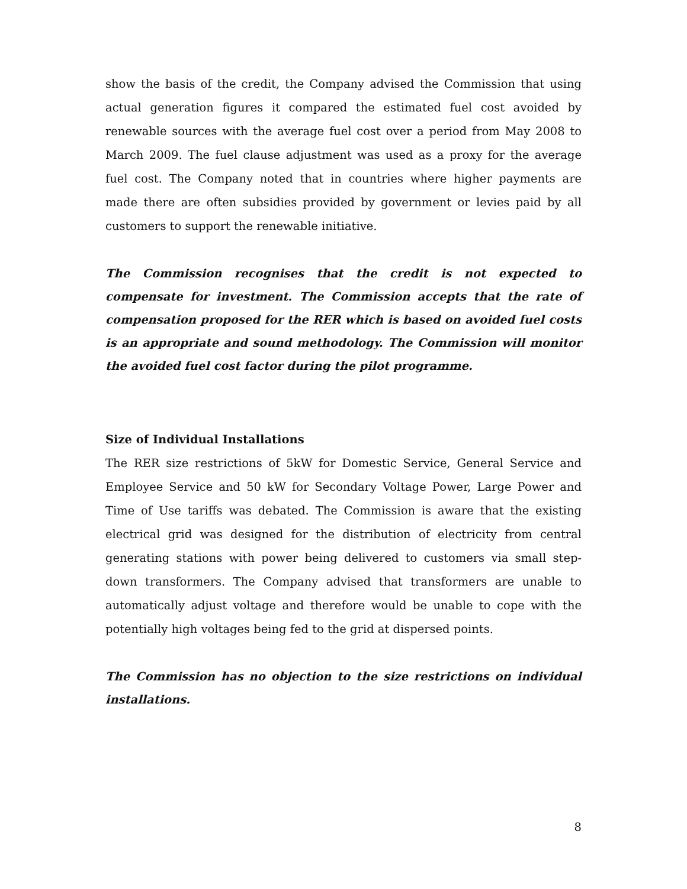show the basis of the credit, the Company advised the Commission that using actual generation figures it compared the estimated fuel cost avoided by renewable sources with the average fuel cost over a period from May 2008 to March 2009. The fuel clause adjustment was used as a proxy for the average fuel cost. The Company noted that in countries where higher payments are made there are often subsidies provided by government or levies paid by all customers to support the renewable initiative.
The Commission recognises that the credit is not expected to compensate for investment. The Commission accepts that the rate of compensation proposed for the RER which is based on avoided fuel costs is an appropriate and sound methodology. The Commission will monitor the avoided fuel cost factor during the pilot programme.
Size of Individual Installations
The RER size restrictions of 5kW for Domestic Service, General Service and Employee Service and 50 kW for Secondary Voltage Power, Large Power and Time of Use tariffs was debated. The Commission is aware that the existing electrical grid was designed for the distribution of electricity from central generating stations with power being delivered to customers via small step-down transformers. The Company advised that transformers are unable to automatically adjust voltage and therefore would be unable to cope with the potentially high voltages being fed to the grid at dispersed points.
The Commission has no objection to the size restrictions on individual installations.
8